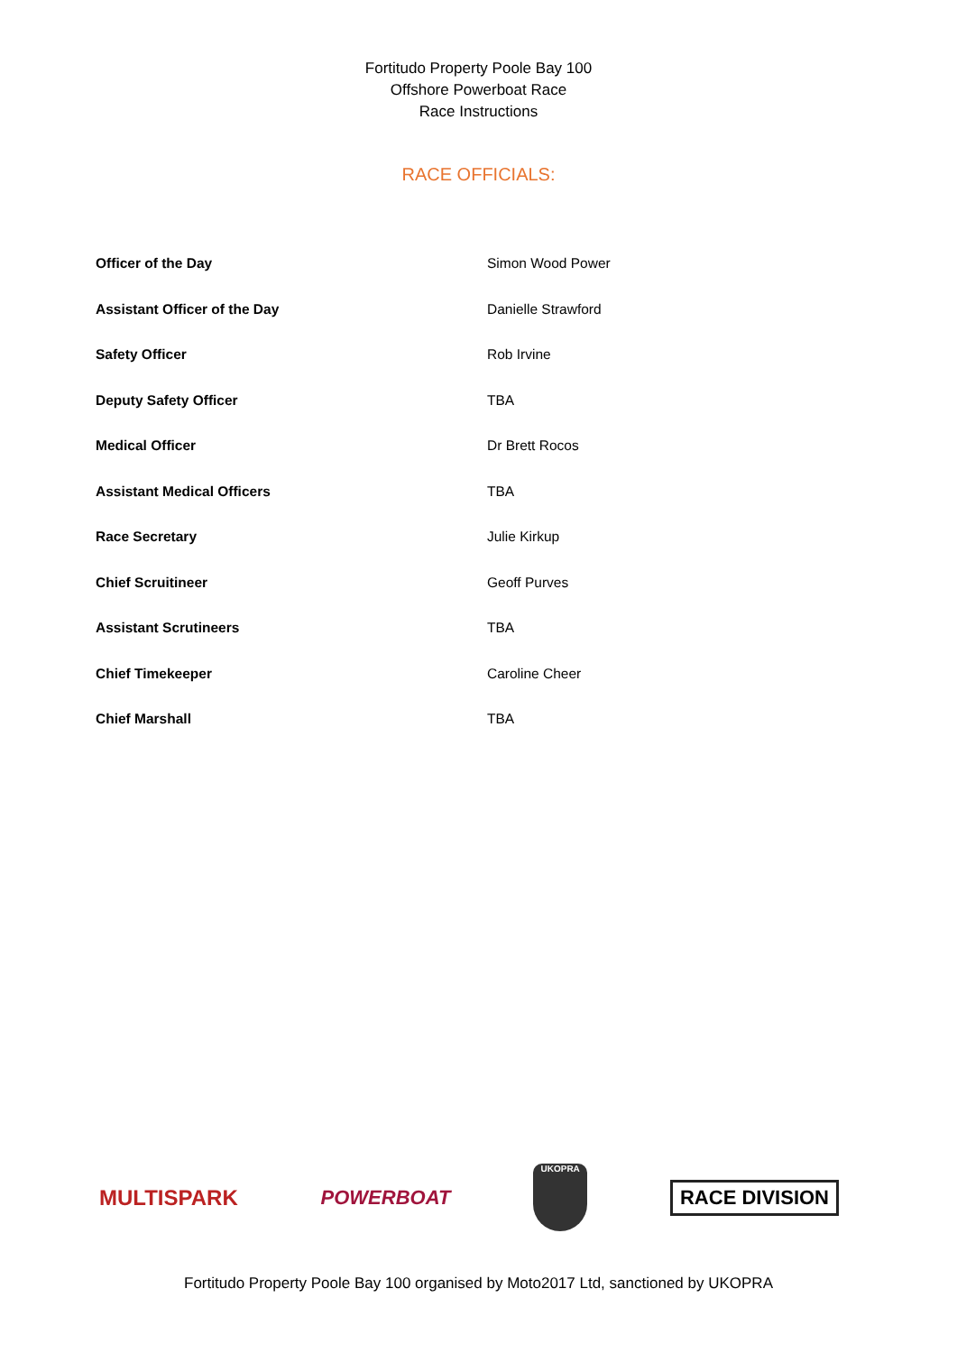Fortitudo Property Poole Bay 100
Offshore Powerboat Race
Race Instructions
RACE OFFICIALS:
| Officer of the Day | Simon Wood Power |
| Assistant Officer of the Day | Danielle Strawford |
| Safety Officer | Rob Irvine |
| Deputy Safety Officer | TBA |
| Medical Officer | Dr Brett Rocos |
| Assistant Medical Officers | TBA |
| Race Secretary | Julie Kirkup |
| Chief Scruitineer | Geoff Purves |
| Assistant Scrutineers | TBA |
| Chief Timekeeper | Caroline Cheer |
| Chief Marshall | TBA |
MULTISPARK POWERBOAT
UKOPRA
RACE DIVISION
Fortitudo Property Poole Bay 100 organised by Moto2017 Ltd, sanctioned by UKOPRA